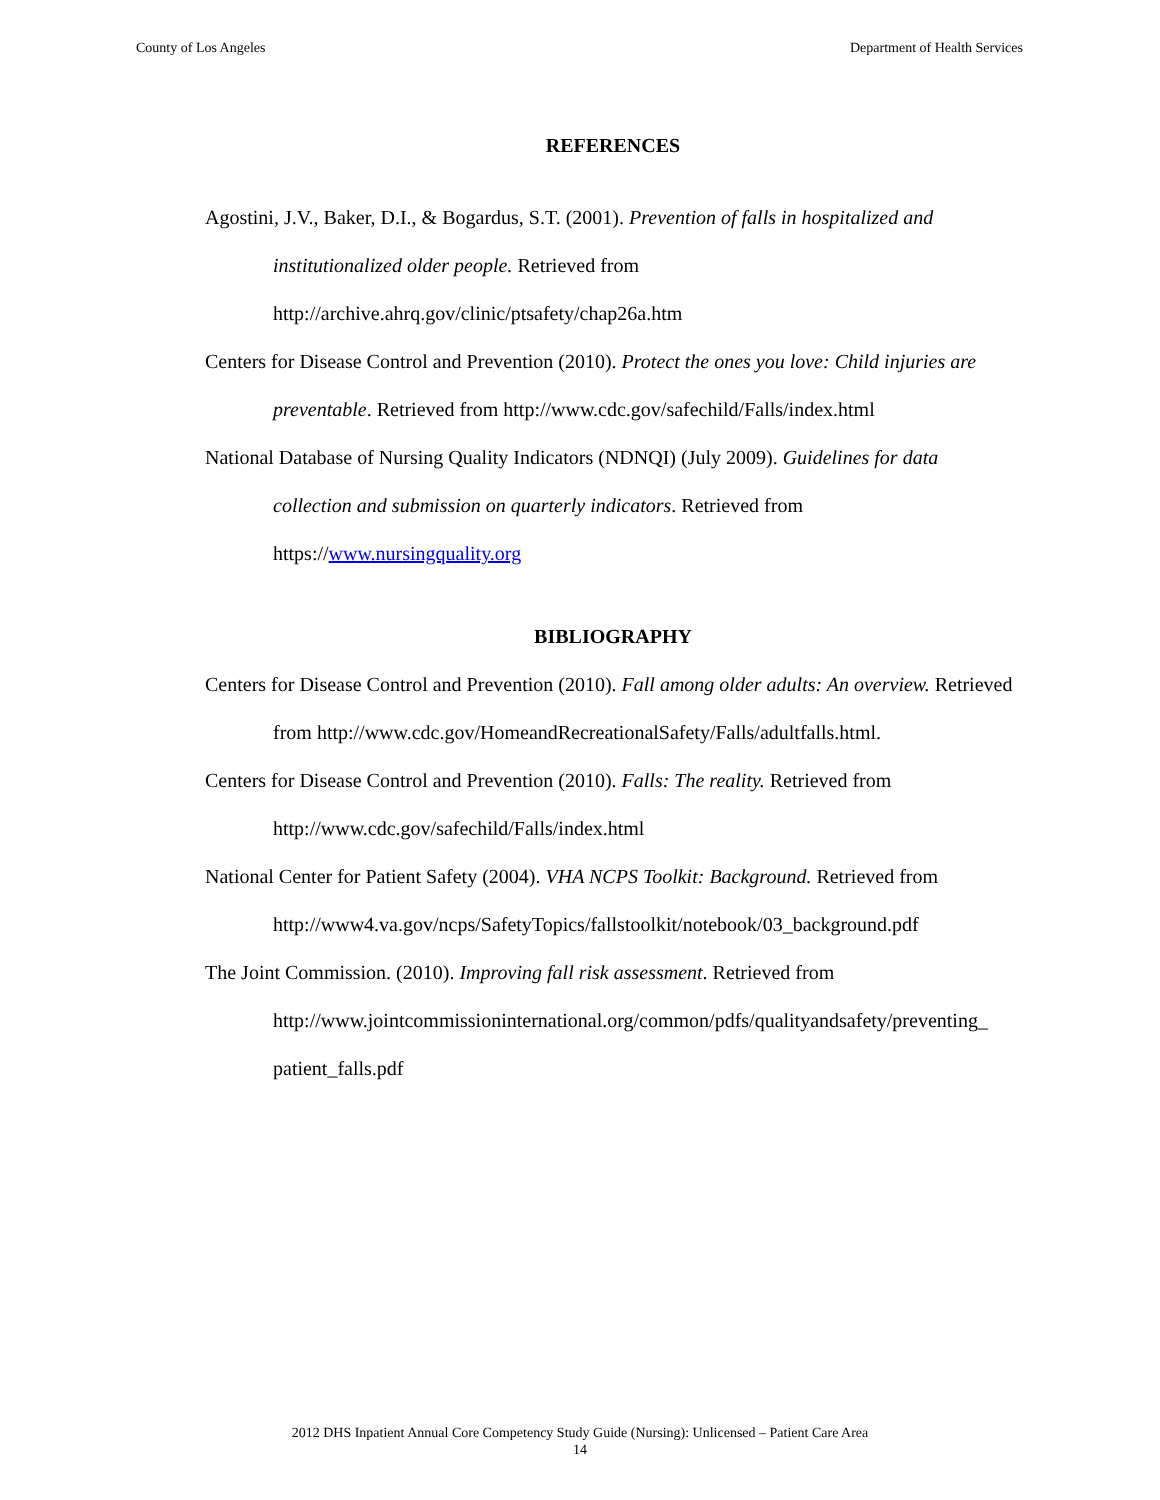County of Los Angeles Department of Health Services
REFERENCES
Agostini, J.V., Baker, D.I., & Bogardus, S.T. (2001). Prevention of falls in hospitalized and institutionalized older people. Retrieved from http://archive.ahrq.gov/clinic/ptsafety/chap26a.htm
Centers for Disease Control and Prevention (2010). Protect the ones you love: Child injuries are preventable. Retrieved from http://www.cdc.gov/safechild/Falls/index.html
National Database of Nursing Quality Indicators (NDNQI) (July 2009). Guidelines for data collection and submission on quarterly indicators. Retrieved from https://www.nursingquality.org
BIBLIOGRAPHY
Centers for Disease Control and Prevention (2010). Fall among older adults: An overview. Retrieved from http://www.cdc.gov/HomeandRecreationalSafety/Falls/adultfalls.html.
Centers for Disease Control and Prevention (2010). Falls: The reality. Retrieved from http://www.cdc.gov/safechild/Falls/index.html
National Center for Patient Safety (2004). VHA NCPS Toolkit: Background. Retrieved from http://www4.va.gov/ncps/SafetyTopics/fallstoolkit/notebook/03_background.pdf
The Joint Commission. (2010). Improving fall risk assessment. Retrieved from http://www.jointcommissioninternational.org/common/pdfs/qualityandsafety/preventing_ patient_falls.pdf
2012 DHS Inpatient Annual Core Competency Study Guide (Nursing): Unlicensed – Patient Care Area
14